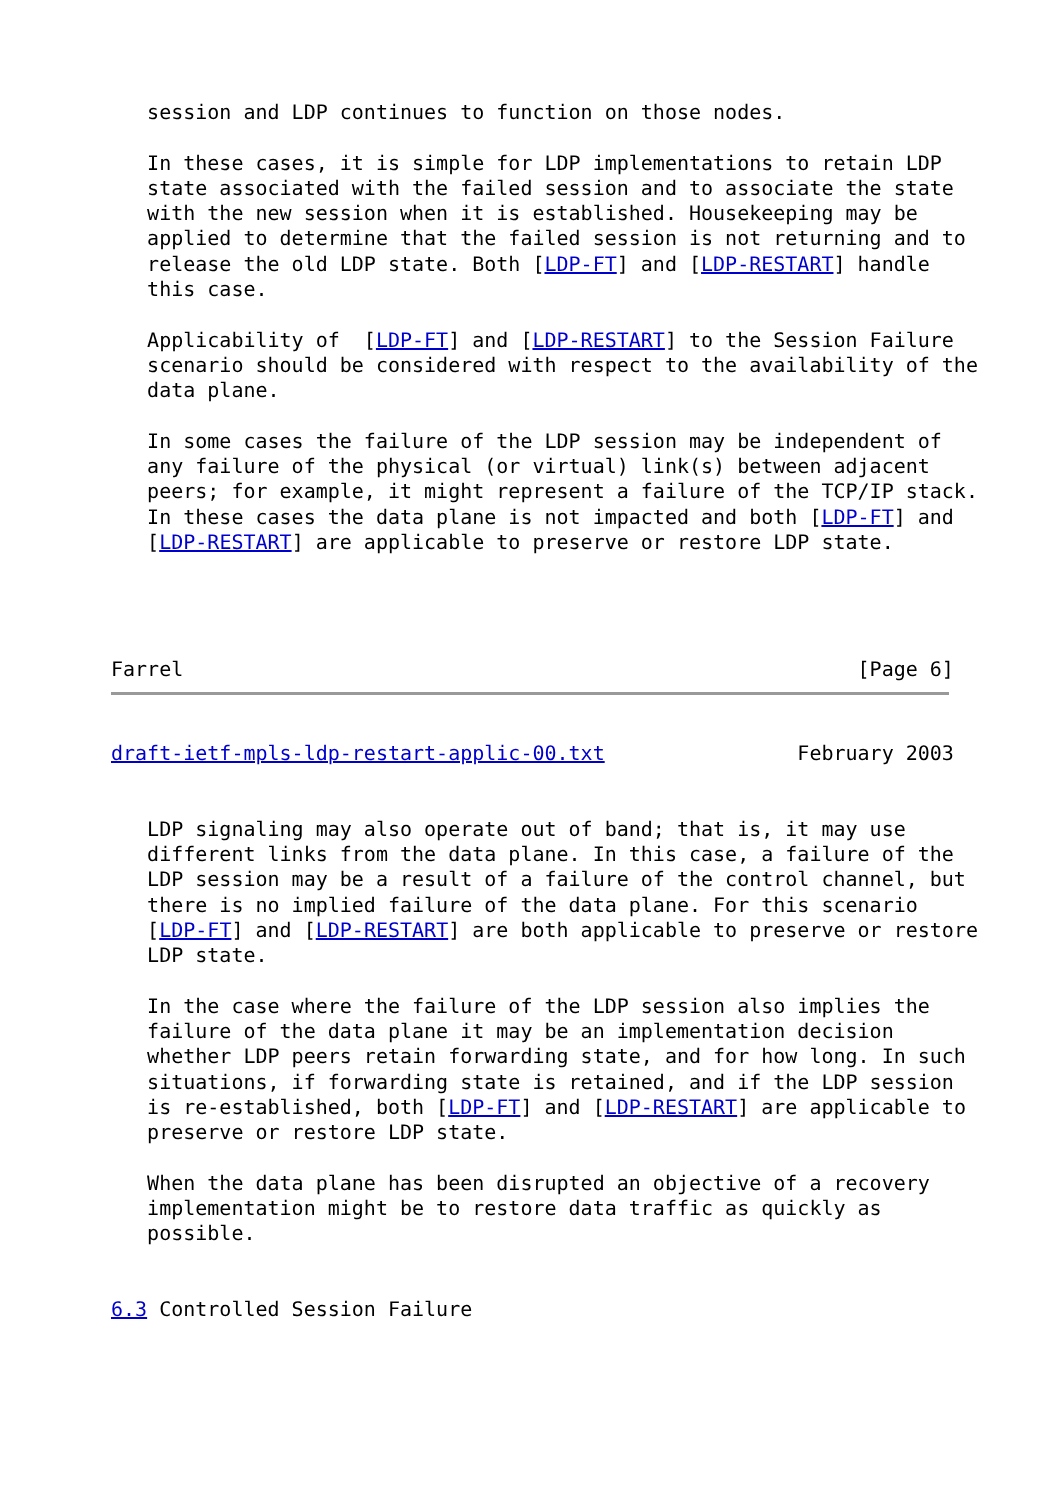session and LDP continues to function on those nodes.

   In these cases, it is simple for LDP implementations to retain LDP
   state associated with the failed session and to associate the state
   with the new session when it is established. Housekeeping may be
   applied to determine that the failed session is not returning and to
   release the old LDP state. Both [LDP-FT] and [LDP-RESTART] handle
   this case.

   Applicability of  [LDP-FT] and [LDP-RESTART] to the Session Failure
   scenario should be considered with respect to the availability of the
   data plane.

   In some cases the failure of the LDP session may be independent of
   any failure of the physical (or virtual) link(s) between adjacent
   peers; for example, it might represent a failure of the TCP/IP stack.
   In these cases the data plane is not impacted and both [LDP-FT] and
   [LDP-RESTART] are applicable to preserve or restore LDP state.




Farrel                                                        [Page 6]
draft-ietf-mpls-ldp-restart-applic-00.txt                February 2003


   LDP signaling may also operate out of band; that is, it may use
   different links from the data plane. In this case, a failure of the
   LDP session may be a result of a failure of the control channel, but
   there is no implied failure of the data plane. For this scenario
   [LDP-FT] and [LDP-RESTART] are both applicable to preserve or restore
   LDP state.

   In the case where the failure of the LDP session also implies the
   failure of the data plane it may be an implementation decision
   whether LDP peers retain forwarding state, and for how long. In such
   situations, if forwarding state is retained, and if the LDP session
   is re-established, both [LDP-FT] and [LDP-RESTART] are applicable to
   preserve or restore LDP state.

   When the data plane has been disrupted an objective of a recovery
   implementation might be to restore data traffic as quickly as
   possible.


6.3 Controlled Session Failure